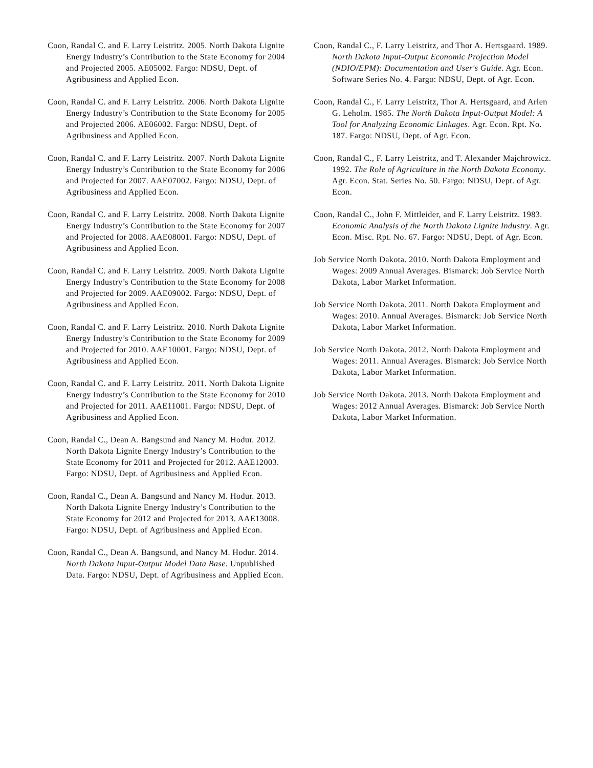Coon, Randal C. and F. Larry Leistritz. 2005. North Dakota Lignite Energy Industry’s Contribution to the State Economy for 2004 and Projected 2005. AE05002. Fargo: NDSU, Dept. of Agribusiness and Applied Econ.
Coon, Randal C. and F. Larry Leistritz. 2006. North Dakota Lignite Energy Industry’s Contribution to the State Economy for 2005 and Projected 2006. AE06002. Fargo: NDSU, Dept. of Agribusiness and Applied Econ.
Coon, Randal C. and F. Larry Leistritz. 2007. North Dakota Lignite Energy Industry’s Contribution to the State Economy for 2006 and Projected for 2007. AAE07002. Fargo: NDSU, Dept. of Agribusiness and Applied Econ.
Coon, Randal C. and F. Larry Leistritz. 2008. North Dakota Lignite Energy Industry’s Contribution to the State Economy for 2007 and Projected for 2008. AAE08001. Fargo: NDSU, Dept. of Agribusiness and Applied Econ.
Coon, Randal C. and F. Larry Leistritz. 2009. North Dakota Lignite Energy Industry’s Contribution to the State Economy for 2008 and Projected for 2009. AAE09002. Fargo: NDSU, Dept. of Agribusiness and Applied Econ.
Coon, Randal C. and F. Larry Leistritz. 2010. North Dakota Lignite Energy Industry’s Contribution to the State Economy for 2009 and Projected for 2010. AAE10001. Fargo: NDSU, Dept. of Agribusiness and Applied Econ.
Coon, Randal C. and F. Larry Leistritz. 2011. North Dakota Lignite Energy Industry’s Contribution to the State Economy for 2010 and Projected for 2011. AAE11001. Fargo: NDSU, Dept. of Agribusiness and Applied Econ.
Coon, Randal C., Dean A. Bangsund and Nancy M. Hodur. 2012. North Dakota Lignite Energy Industry’s Contribution to the State Economy for 2011 and Projected for 2012. AAE12003. Fargo: NDSU, Dept. of Agribusiness and Applied Econ.
Coon, Randal C., Dean A. Bangsund and Nancy M. Hodur. 2013. North Dakota Lignite Energy Industry’s Contribution to the State Economy for 2012 and Projected for 2013. AAE13008. Fargo: NDSU, Dept. of Agribusiness and Applied Econ.
Coon, Randal C., Dean A. Bangsund, and Nancy M. Hodur. 2014. North Dakota Input-Output Model Data Base. Unpublished Data. Fargo: NDSU, Dept. of Agribusiness and Applied Econ.
Coon, Randal C., F. Larry Leistritz, and Thor A. Hertsgaard. 1989. North Dakota Input-Output Economic Projection Model (NDIO/EPM): Documentation and User's Guide. Agr. Econ. Software Series No. 4. Fargo: NDSU, Dept. of Agr. Econ.
Coon, Randal C., F. Larry Leistritz, Thor A. Hertsgaard, and Arlen G. Leholm. 1985. The North Dakota Input-Output Model: A Tool for Analyzing Economic Linkages. Agr. Econ. Rpt. No. 187. Fargo: NDSU, Dept. of Agr. Econ.
Coon, Randal C., F. Larry Leistritz, and T. Alexander Majchrowicz. 1992. The Role of Agriculture in the North Dakota Economy. Agr. Econ. Stat. Series No. 50. Fargo: NDSU, Dept. of Agr. Econ.
Coon, Randal C., John F. Mittleider, and F. Larry Leistritz. 1983. Economic Analysis of the North Dakota Lignite Industry. Agr. Econ. Misc. Rpt. No. 67. Fargo: NDSU, Dept. of Agr. Econ.
Job Service North Dakota. 2010. North Dakota Employment and Wages: 2009 Annual Averages. Bismarck: Job Service North Dakota, Labor Market Information.
Job Service North Dakota. 2011. North Dakota Employment and Wages: 2010. Annual Averages. Bismarck: Job Service North Dakota, Labor Market Information.
Job Service North Dakota. 2012. North Dakota Employment and Wages: 2011. Annual Averages. Bismarck: Job Service North Dakota, Labor Market Information.
Job Service North Dakota. 2013. North Dakota Employment and Wages: 2012 Annual Averages. Bismarck: Job Service North Dakota, Labor Market Information.